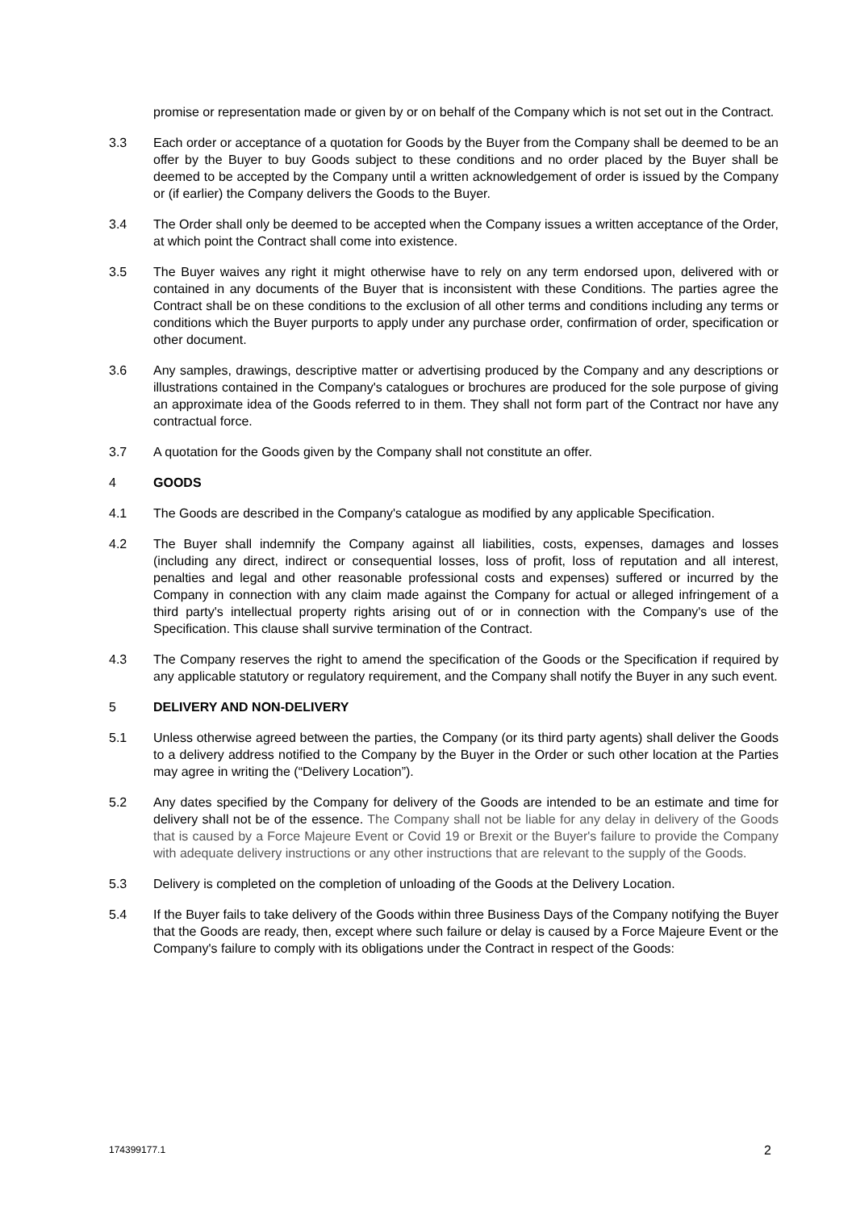promise or representation made or given by or on behalf of the Company which is not set out in the Contract.
3.3 Each order or acceptance of a quotation for Goods by the Buyer from the Company shall be deemed to be an offer by the Buyer to buy Goods subject to these conditions and no order placed by the Buyer shall be deemed to be accepted by the Company until a written acknowledgement of order is issued by the Company or (if earlier) the Company delivers the Goods to the Buyer.
3.4 The Order shall only be deemed to be accepted when the Company issues a written acceptance of the Order, at which point the Contract shall come into existence.
3.5 The Buyer waives any right it might otherwise have to rely on any term endorsed upon, delivered with or contained in any documents of the Buyer that is inconsistent with these Conditions. The parties agree the Contract shall be on these conditions to the exclusion of all other terms and conditions including any terms or conditions which the Buyer purports to apply under any purchase order, confirmation of order, specification or other document.
3.6 Any samples, drawings, descriptive matter or advertising produced by the Company and any descriptions or illustrations contained in the Company's catalogues or brochures are produced for the sole purpose of giving an approximate idea of the Goods referred to in them. They shall not form part of the Contract nor have any contractual force.
3.7 A quotation for the Goods given by the Company shall not constitute an offer.
4 GOODS
4.1 The Goods are described in the Company's catalogue as modified by any applicable Specification.
4.2 The Buyer shall indemnify the Company against all liabilities, costs, expenses, damages and losses (including any direct, indirect or consequential losses, loss of profit, loss of reputation and all interest, penalties and legal and other reasonable professional costs and expenses) suffered or incurred by the Company in connection with any claim made against the Company for actual or alleged infringement of a third party's intellectual property rights arising out of or in connection with the Company's use of the Specification. This clause shall survive termination of the Contract.
4.3 The Company reserves the right to amend the specification of the Goods or the Specification if required by any applicable statutory or regulatory requirement, and the Company shall notify the Buyer in any such event.
5 DELIVERY AND NON-DELIVERY
5.1 Unless otherwise agreed between the parties, the Company (or its third party agents) shall deliver the Goods to a delivery address notified to the Company by the Buyer in the Order or such other location at the Parties may agree in writing the (“Delivery Location”).
5.2 Any dates specified by the Company for delivery of the Goods are intended to be an estimate and time for delivery shall not be of the essence. The Company shall not be liable for any delay in delivery of the Goods that is caused by a Force Majeure Event or Covid 19 or Brexit or the Buyer's failure to provide the Company with adequate delivery instructions or any other instructions that are relevant to the supply of the Goods.
5.3 Delivery is completed on the completion of unloading of the Goods at the Delivery Location.
5.4 If the Buyer fails to take delivery of the Goods within three Business Days of the Company notifying the Buyer that the Goods are ready, then, except where such failure or delay is caused by a Force Majeure Event or the Company's failure to comply with its obligations under the Contract in respect of the Goods:
174399177.1 2